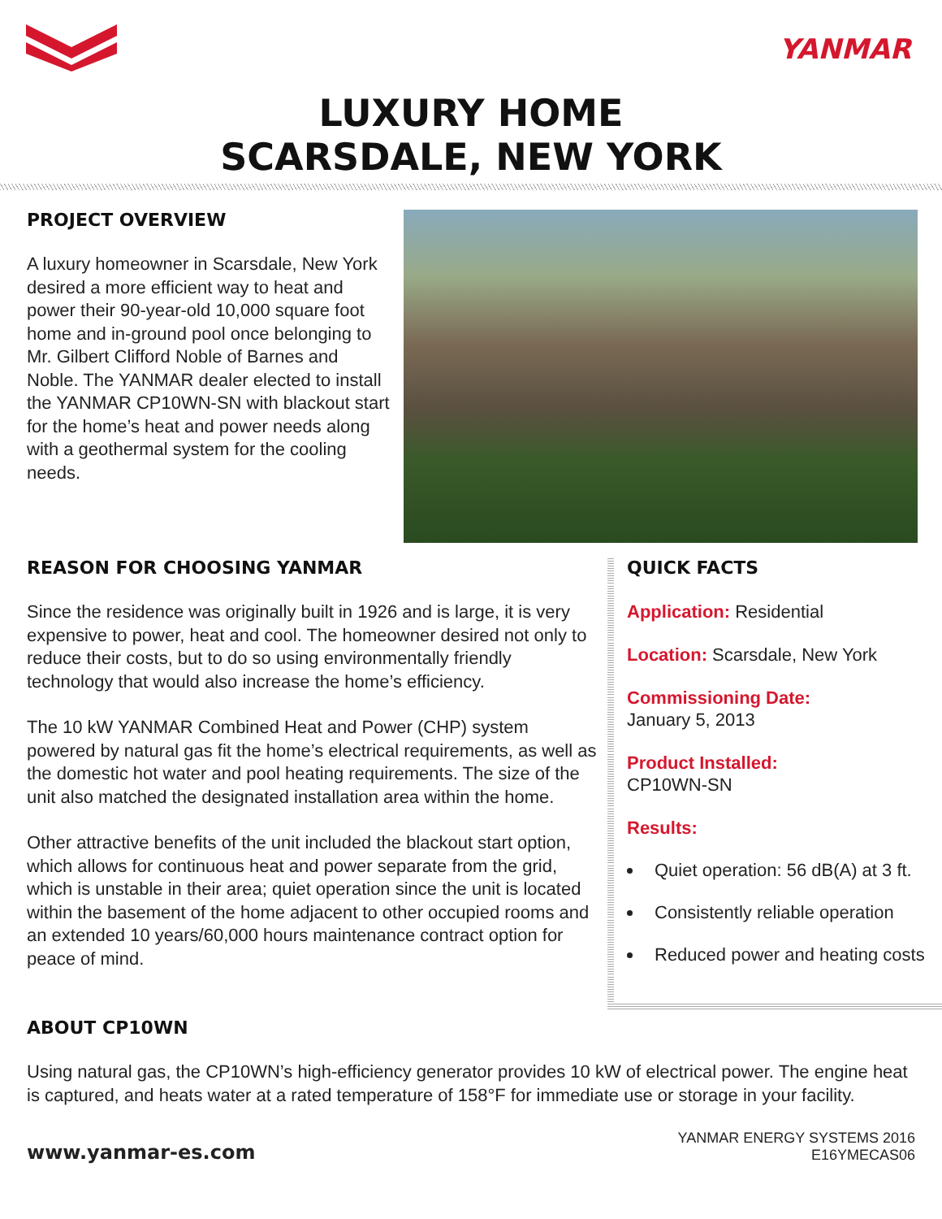YANMAR
LUXURY HOME
SCARSDALE, NEW YORK
PROJECT OVERVIEW
A luxury homeowner in Scarsdale, New York desired a more efficient way to heat and power their 90-year-old 10,000 square foot home and in-ground pool once belonging to Mr. Gilbert Clifford Noble of Barnes and Noble. The YANMAR dealer elected to install the YANMAR CP10WN-SN with blackout start for the home’s heat and power needs along with a geothermal system for the cooling needs.
REASON FOR CHOOSING YANMAR
Since the residence was originally built in 1926 and is large, it is very expensive to power, heat and cool. The homeowner desired not only to reduce their costs, but to do so using environmentally friendly technology that would also increase the home’s efficiency.
The 10 kW YANMAR Combined Heat and Power (CHP) system powered by natural gas fit the home’s electrical requirements, as well as the domestic hot water and pool heating requirements. The size of the unit also matched the designated installation area within the home.
Other attractive benefits of the unit included the blackout start option, which allows for continuous heat and power separate from the grid, which is unstable in their area; quiet operation since the unit is located within the basement of the home adjacent to other occupied rooms and an extended 10 years/60,000 hours maintenance contract option for peace of mind.
QUICK FACTS
Application: Residential
Location: Scarsdale, New York
Commissioning Date:
January 5, 2013
Product Installed:
CP10WN-SN
Results:
Quiet operation: 56 dB(A) at 3 ft.
Consistently reliable operation
Reduced power and heating costs
ABOUT CP10WN
Using natural gas, the CP10WN’s high-efficiency generator provides 10 kW of electrical power. The engine heat is captured, and heats water at a rated temperature of 158°F for immediate use or storage in your facility.
www.yanmar-es.com
YANMAR ENERGY SYSTEMS 2016
E16YMECAS06